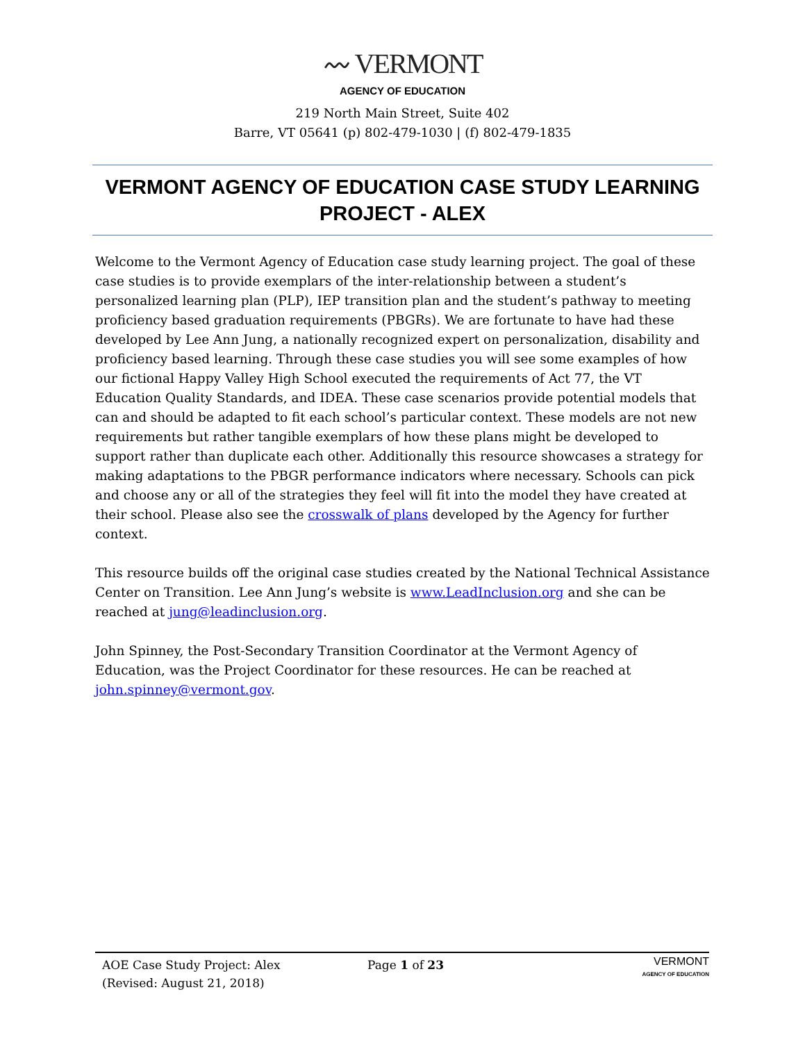〰 VERMONT
AGENCY OF EDUCATION
219 North Main Street, Suite 402
Barre, VT 05641 (p) 802-479-1030 | (f) 802-479-1835
VERMONT AGENCY OF EDUCATION CASE STUDY LEARNING PROJECT - ALEX
Welcome to the Vermont Agency of Education case study learning project. The goal of these case studies is to provide exemplars of the inter-relationship between a student’s personalized learning plan (PLP), IEP transition plan and the student’s pathway to meeting proficiency based graduation requirements (PBGRs). We are fortunate to have had these developed by Lee Ann Jung, a nationally recognized expert on personalization, disability and proficiency based learning. Through these case studies you will see some examples of how our fictional Happy Valley High School executed the requirements of Act 77, the VT Education Quality Standards, and IDEA. These case scenarios provide potential models that can and should be adapted to fit each school’s particular context. These models are not new requirements but rather tangible exemplars of how these plans might be developed to support rather than duplicate each other. Additionally this resource showcases a strategy for making adaptations to the PBGR performance indicators where necessary. Schools can pick and choose any or all of the strategies they feel will fit into the model they have created at their school. Please also see the crosswalk of plans developed by the Agency for further context.
This resource builds off the original case studies created by the National Technical Assistance Center on Transition. Lee Ann Jung’s website is www.LeadInclusion.org and she can be reached at jung@leadinclusion.org.
John Spinney, the Post-Secondary Transition Coordinator at the Vermont Agency of Education, was the Project Coordinator for these resources. He can be reached at john.spinney@vermont.gov.
AOE Case Study Project: Alex
(Revised: August 21, 2018)
Page 1 of 23
VERMONT
AGENCY OF EDUCATION